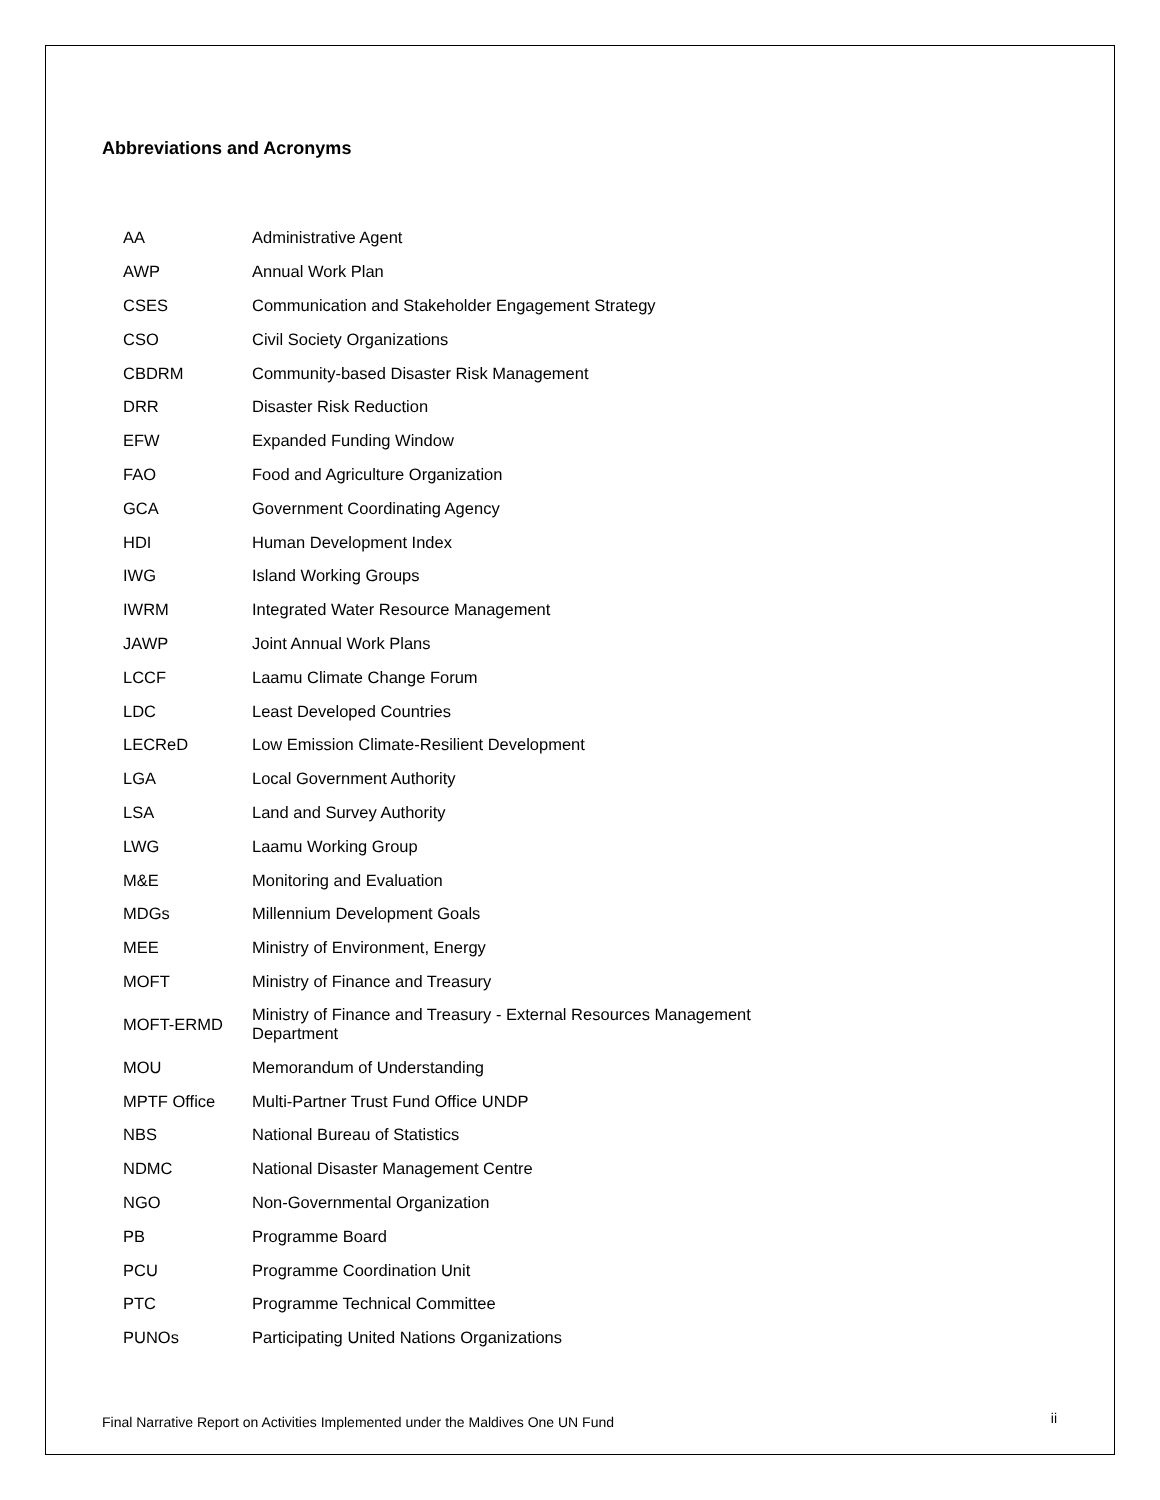Abbreviations and Acronyms
| AA | Administrative Agent |
| AWP | Annual Work Plan |
| CSES | Communication and Stakeholder Engagement Strategy |
| CSO | Civil Society Organizations |
| CBDRM | Community-based Disaster Risk Management |
| DRR | Disaster Risk Reduction |
| EFW | Expanded Funding Window |
| FAO | Food and Agriculture Organization |
| GCA | Government Coordinating Agency |
| HDI | Human Development Index |
| IWG | Island Working Groups |
| IWRM | Integrated Water Resource Management |
| JAWP | Joint Annual Work Plans |
| LCCF | Laamu Climate Change Forum |
| LDC | Least Developed Countries |
| LECReD | Low Emission Climate-Resilient Development |
| LGA | Local Government Authority |
| LSA | Land and Survey Authority |
| LWG | Laamu Working Group |
| M&E | Monitoring and Evaluation |
| MDGs | Millennium Development Goals |
| MEE | Ministry of Environment, Energy |
| MOFT | Ministry of Finance and Treasury |
| MOFT-ERMD | Ministry of Finance and Treasury - External Resources Management Department |
| MOU | Memorandum of Understanding |
| MPTF Office | Multi-Partner Trust Fund Office UNDP |
| NBS | National Bureau of Statistics |
| NDMC | National Disaster Management Centre |
| NGO | Non-Governmental Organization |
| PB | Programme Board |
| PCU | Programme Coordination Unit |
| PTC | Programme Technical Committee |
| PUNOs | Participating United Nations Organizations |
Final Narrative Report on Activities Implemented under the Maldives One UN Fund ii